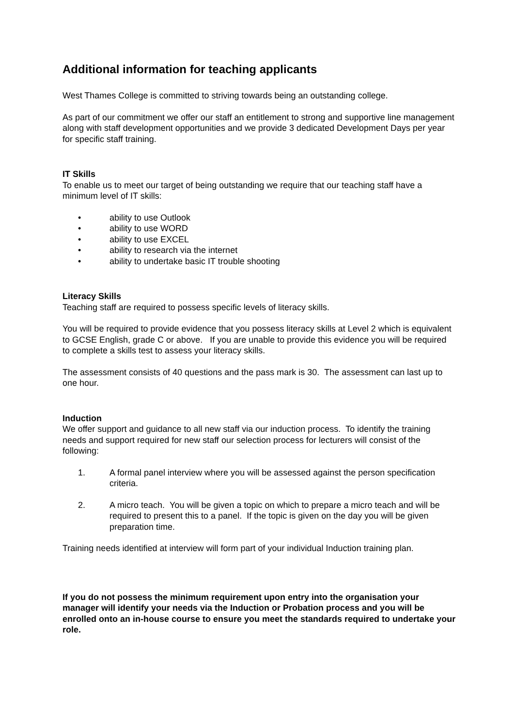Additional information for teaching applicants
West Thames College is committed to striving towards being an outstanding college.
As part of our commitment we offer our staff an entitlement to strong and supportive line management along with staff development opportunities and we provide 3 dedicated Development Days per year for specific staff training.
IT Skills
To enable us to meet our target of being outstanding we require that our teaching staff have a minimum level of IT skills:
• ability to use Outlook
• ability to use WORD
• ability to use EXCEL
• ability to research via the internet
• ability to undertake basic IT trouble shooting
Literacy Skills
Teaching staff are required to possess specific levels of literacy skills.
You will be required to provide evidence that you possess literacy skills at Level 2 which is equivalent to GCSE English, grade C or above. If you are unable to provide this evidence you will be required to complete a skills test to assess your literacy skills.
The assessment consists of 40 questions and the pass mark is 30. The assessment can last up to one hour.
Induction
We offer support and guidance to all new staff via our induction process. To identify the training needs and support required for new staff our selection process for lecturers will consist of the following:
1. A formal panel interview where you will be assessed against the person specification criteria.
2. A micro teach. You will be given a topic on which to prepare a micro teach and will be required to present this to a panel. If the topic is given on the day you will be given preparation time.
Training needs identified at interview will form part of your individual Induction training plan.
If you do not possess the minimum requirement upon entry into the organisation your manager will identify your needs via the Induction or Probation process and you will be enrolled onto an in-house course to ensure you meet the standards required to undertake your role.